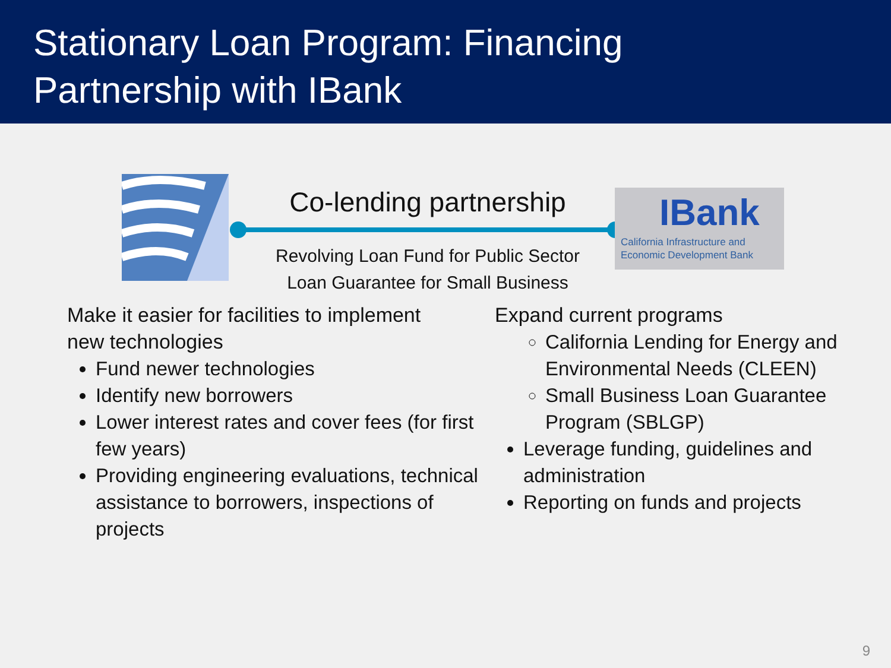Stationary Loan Program: Financing
Partnership with IBank
Co-lending partnership
Revolving Loan Fund for Public Sector
Loan Guarantee for Small Business
IBank
California Infrastructure and
Economic Development Bank
Make it easier for facilities to implement
new technologies
Fund newer technologies
Identify new borrowers
Lower interest rates and cover fees (for first few years)
Providing engineering evaluations, technical assistance to borrowers, inspections of projects
Expand current programs
California Lending for Energy and Environmental Needs (CLEEN)
Small Business Loan Guarantee Program (SBLGP)
Leverage funding, guidelines and administration
Reporting on funds and projects
9